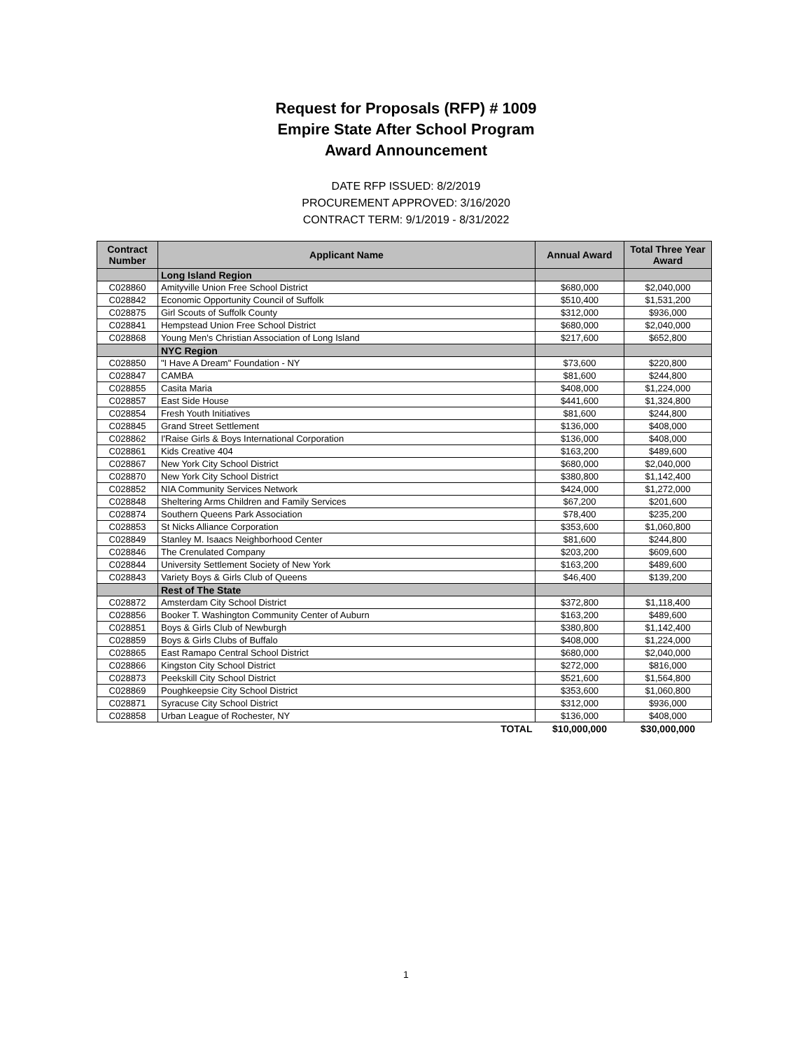Request for Proposals (RFP) # 1009
Empire State After School Program
Award Announcement
DATE RFP ISSUED: 8/2/2019
PROCUREMENT APPROVED: 3/16/2020
CONTRACT TERM: 9/1/2019 - 8/31/2022
| Contract Number | Applicant Name | Annual Award | Total Three Year Award |
| --- | --- | --- | --- |
| | Long Island Region | | |
| C028860 | Amityville Union Free School District | $680,000 | $2,040,000 |
| C028842 | Economic Opportunity Council of Suffolk | $510,400 | $1,531,200 |
| C028875 | Girl Scouts of Suffolk County | $312,000 | $936,000 |
| C028841 | Hempstead Union Free School District | $680,000 | $2,040,000 |
| C028868 | Young Men's Christian Association of Long Island | $217,600 | $652,800 |
| | NYC Region | | |
| C028850 | "I Have A Dream" Foundation - NY | $73,600 | $220,800 |
| C028847 | CAMBA | $81,600 | $244,800 |
| C028855 | Casita Maria | $408,000 | $1,224,000 |
| C028857 | East Side House | $441,600 | $1,324,800 |
| C028854 | Fresh Youth Initiatives | $81,600 | $244,800 |
| C028845 | Grand Street Settlement | $136,000 | $408,000 |
| C028862 | I'Raise Girls & Boys International Corporation | $136,000 | $408,000 |
| C028861 | Kids Creative 404 | $163,200 | $489,600 |
| C028867 | New York City School District | $680,000 | $2,040,000 |
| C028870 | New York City School District | $380,800 | $1,142,400 |
| C028852 | NIA Community Services Network | $424,000 | $1,272,000 |
| C028848 | Sheltering Arms Children and Family Services | $67,200 | $201,600 |
| C028874 | Southern Queens Park Association | $78,400 | $235,200 |
| C028853 | St Nicks Alliance Corporation | $353,600 | $1,060,800 |
| C028849 | Stanley M. Isaacs Neighborhood Center | $81,600 | $244,800 |
| C028846 | The Crenulated Company | $203,200 | $609,600 |
| C028844 | University Settlement Society of New York | $163,200 | $489,600 |
| C028843 | Variety Boys & Girls Club of Queens | $46,400 | $139,200 |
| | Rest of The State | | |
| C028872 | Amsterdam City School District | $372,800 | $1,118,400 |
| C028856 | Booker T. Washington Community Center of Auburn | $163,200 | $489,600 |
| C028851 | Boys & Girls Club of Newburgh | $380,800 | $1,142,400 |
| C028859 | Boys & Girls Clubs of Buffalo | $408,000 | $1,224,000 |
| C028865 | East Ramapo Central School District | $680,000 | $2,040,000 |
| C028866 | Kingston City School District | $272,000 | $816,000 |
| C028873 | Peekskill City School District | $521,600 | $1,564,800 |
| C028869 | Poughkeepsie City School District | $353,600 | $1,060,800 |
| C028871 | Syracuse City School District | $312,000 | $936,000 |
| C028858 | Urban League of Rochester, NY | $136,000 | $408,000 |
| | TOTAL | $10,000,000 | $30,000,000 |
1